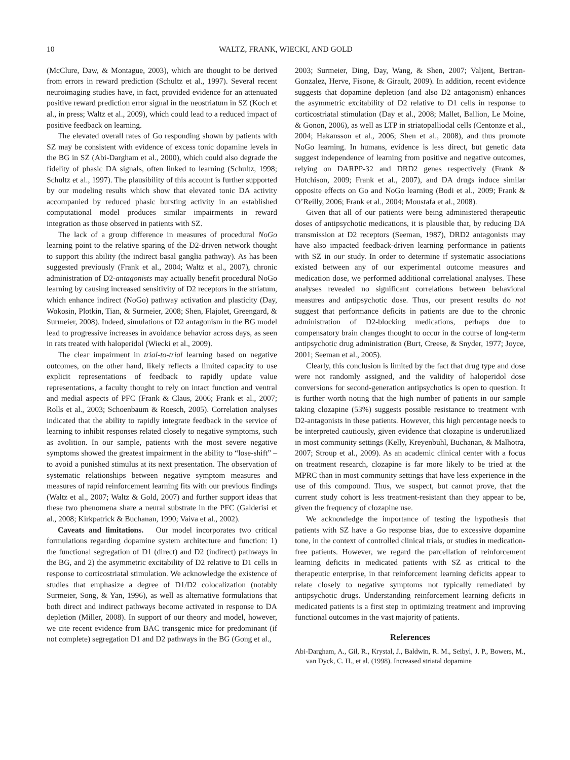10 WALTZ, FRANK, WIECKI, AND GOLD
(McClure, Daw, & Montague, 2003), which are thought to be derived from errors in reward prediction (Schultz et al., 1997). Several recent neuroimaging studies have, in fact, provided evidence for an attenuated positive reward prediction error signal in the neostriatum in SZ (Koch et al., in press; Waltz et al., 2009), which could lead to a reduced impact of positive feedback on learning.
The elevated overall rates of Go responding shown by patients with SZ may be consistent with evidence of excess tonic dopamine levels in the BG in SZ (Abi-Dargham et al., 2000), which could also degrade the fidelity of phasic DA signals, often linked to learning (Schultz, 1998; Schultz et al., 1997). The plausibility of this account is further supported by our modeling results which show that elevated tonic DA activity accompanied by reduced phasic bursting activity in an established computational model produces similar impairments in reward integration as those observed in patients with SZ.
The lack of a group difference in measures of procedural NoGo learning point to the relative sparing of the D2-driven network thought to support this ability (the indirect basal ganglia pathway). As has been suggested previously (Frank et al., 2004; Waltz et al., 2007), chronic administration of D2-antagonists may actually benefit procedural NoGo learning by causing increased sensitivity of D2 receptors in the striatum, which enhance indirect (NoGo) pathway activation and plasticity (Day, Wokosin, Plotkin, Tian, & Surmeier, 2008; Shen, Flajolet, Greengard, & Surmeier, 2008). Indeed, simulations of D2 antagonism in the BG model lead to progressive increases in avoidance behavior across days, as seen in rats treated with haloperidol (Wiecki et al., 2009).
The clear impairment in trial-to-trial learning based on negative outcomes, on the other hand, likely reflects a limited capacity to use explicit representations of feedback to rapidly update value representations, a faculty thought to rely on intact function and ventral and medial aspects of PFC (Frank & Claus, 2006; Frank et al., 2007; Rolls et al., 2003; Schoenbaum & Roesch, 2005). Correlation analyses indicated that the ability to rapidly integrate feedback in the service of learning to inhibit responses related closely to negative symptoms, such as avolition. In our sample, patients with the most severe negative symptoms showed the greatest impairment in the ability to “lose-shift” – to avoid a punished stimulus at its next presentation. The observation of systematic relationships between negative symptom measures and measures of rapid reinforcement learning fits with our previous findings (Waltz et al., 2007; Waltz & Gold, 2007) and further support ideas that these two phenomena share a neural substrate in the PFC (Galderisi et al., 2008; Kirkpatrick & Buchanan, 1990; Vaiva et al., 2002).
Caveats and limitations. Our model incorporates two critical formulations regarding dopamine system architecture and function: 1) the functional segregation of D1 (direct) and D2 (indirect) pathways in the BG, and 2) the asymmetric excitability of D2 relative to D1 cells in response to corticostriatal stimulation. We acknowledge the existence of studies that emphasize a degree of D1/D2 colocalization (notably Surmeier, Song, & Yan, 1996), as well as alternative formulations that both direct and indirect pathways become activated in response to DA depletion (Miller, 2008). In support of our theory and model, however, we cite recent evidence from BAC transgenic mice for predominant (if not complete) segregation D1 and D2 pathways in the BG (Gong et al.,
2003; Surmeier, Ding, Day, Wang, & Shen, 2007; Valjent, Bertran-Gonzalez, Herve, Fisone, & Girault, 2009). In addition, recent evidence suggests that dopamine depletion (and also D2 antagonism) enhances the asymmetric excitability of D2 relative to D1 cells in response to corticostriatal stimulation (Day et al., 2008; Mallet, Ballion, Le Moine, & Gonon, 2006), as well as LTP in striatopalliodal cells (Centonze et al., 2004; Hakansson et al., 2006; Shen et al., 2008), and thus promote NoGo learning. In humans, evidence is less direct, but genetic data suggest independence of learning from positive and negative outcomes, relying on DARPP-32 and DRD2 genes respectively (Frank & Hutchison, 2009; Frank et al., 2007), and DA drugs induce similar opposite effects on Go and NoGo learning (Bodi et al., 2009; Frank & O’Reilly, 2006; Frank et al., 2004; Moustafa et al., 2008).
Given that all of our patients were being administered therapeutic doses of antipsychotic medications, it is plausible that, by reducing DA transmission at D2 receptors (Seeman, 1987), DRD2 antagonists may have also impacted feedback-driven learning performance in patients with SZ in our study. In order to determine if systematic associations existed between any of our experimental outcome measures and medication dose, we performed additional correlational analyses. These analyses revealed no significant correlations between behavioral measures and antipsychotic dose. Thus, our present results do not suggest that performance deficits in patients are due to the chronic administration of D2-blocking medications, perhaps due to compensatory brain changes thought to occur in the course of long-term antipsychotic drug administration (Burt, Creese, & Snyder, 1977; Joyce, 2001; Seeman et al., 2005).
Clearly, this conclusion is limited by the fact that drug type and dose were not randomly assigned, and the validity of haloperidol dose conversions for second-generation antipsychotics is open to question. It is further worth noting that the high number of patients in our sample taking clozapine (53%) suggests possible resistance to treatment with D2-antagonists in these patients. However, this high percentage needs to be interpreted cautiously, given evidence that clozapine is underutilized in most community settings (Kelly, Kreyenbuhl, Buchanan, & Malhotra, 2007; Stroup et al., 2009). As an academic clinical center with a focus on treatment research, clozapine is far more likely to be tried at the MPRC than in most community settings that have less experience in the use of this compound. Thus, we suspect, but cannot prove, that the current study cohort is less treatment-resistant than they appear to be, given the frequency of clozapine use.
We acknowledge the importance of testing the hypothesis that patients with SZ have a Go response bias, due to excessive dopamine tone, in the context of controlled clinical trials, or studies in medication-free patients. However, we regard the parcellation of reinforcement learning deficits in medicated patients with SZ as critical to the therapeutic enterprise, in that reinforcement learning deficits appear to relate closely to negative symptoms not typically remediated by antipsychotic drugs. Understanding reinforcement learning deficits in medicated patients is a first step in optimizing treatment and improving functional outcomes in the vast majority of patients.
References
Abi-Dargham, A., Gil, R., Krystal, J., Baldwin, R. M., Seibyl, J. P., Bowers, M., van Dyck, C. H., et al. (1998). Increased striatal dopamine